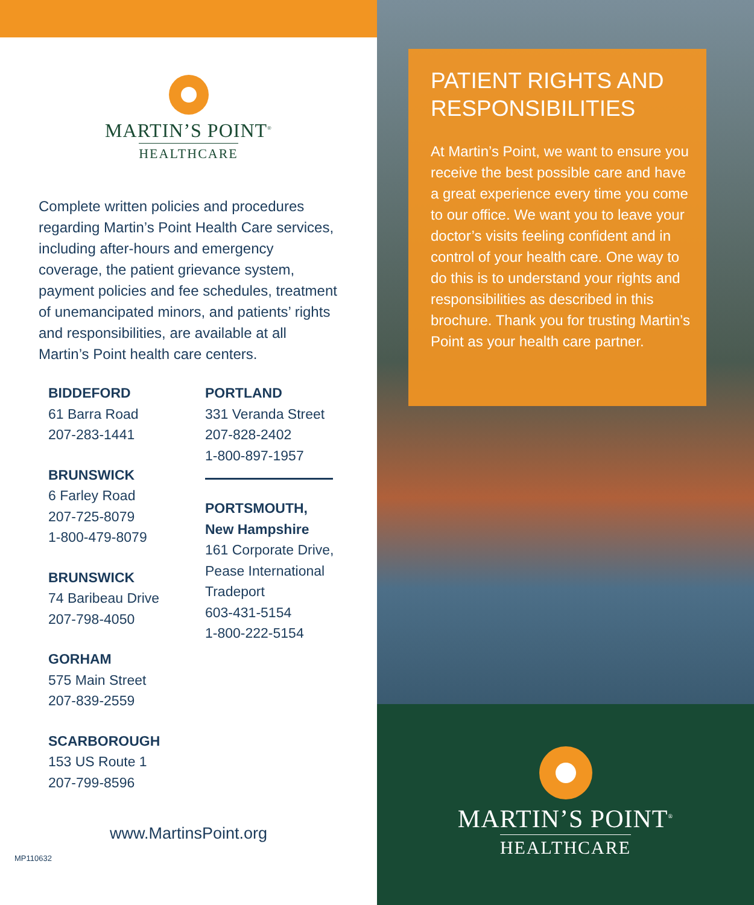MARTIN’S POINT<sup>®</sup>
HEALTHCARE
Complete written policies and procedures regarding Martin’s Point Health Care services, including after-hours and emergency coverage, the patient grievance system, payment policies and fee schedules, treatment of unemancipated minors, and patients’ rights and responsibilities, are available at all Martin’s Point health care centers.
BIDDEFORD
61 Barra Road
207-283-1441
BRUNSWICK
6 Farley Road
207-725-8079
1-800-479-8079
BRUNSWICK
74 Baribeau Drive
207-798-4050
GORHAM
575 Main Street
207-839-2559
SCARBOROUGH
153 US Route 1
207-799-8596
PORTLAND
331 Veranda Street
207-828-2402
1-800-897-1957
PORTSMOUTH,
New Hampshire
161 Corporate Drive,
Pease International
Tradeport
603-431-5154
1-800-222-5154
www.MartinsPoint.org
MP110632
PATIENT RIGHTS AND RESPONSIBILITIES
At Martin’s Point, we want to ensure you receive the best possible care and have a great experience every time you come to our office. We want you to leave your doctor’s visits feeling confident and in control of your health care. One way to do this is to understand your rights and responsibilities as described in this brochure. Thank you for trusting Martin’s Point as your health care partner.
MARTIN’S POINT<sup>®</sup>
HEALTHCARE